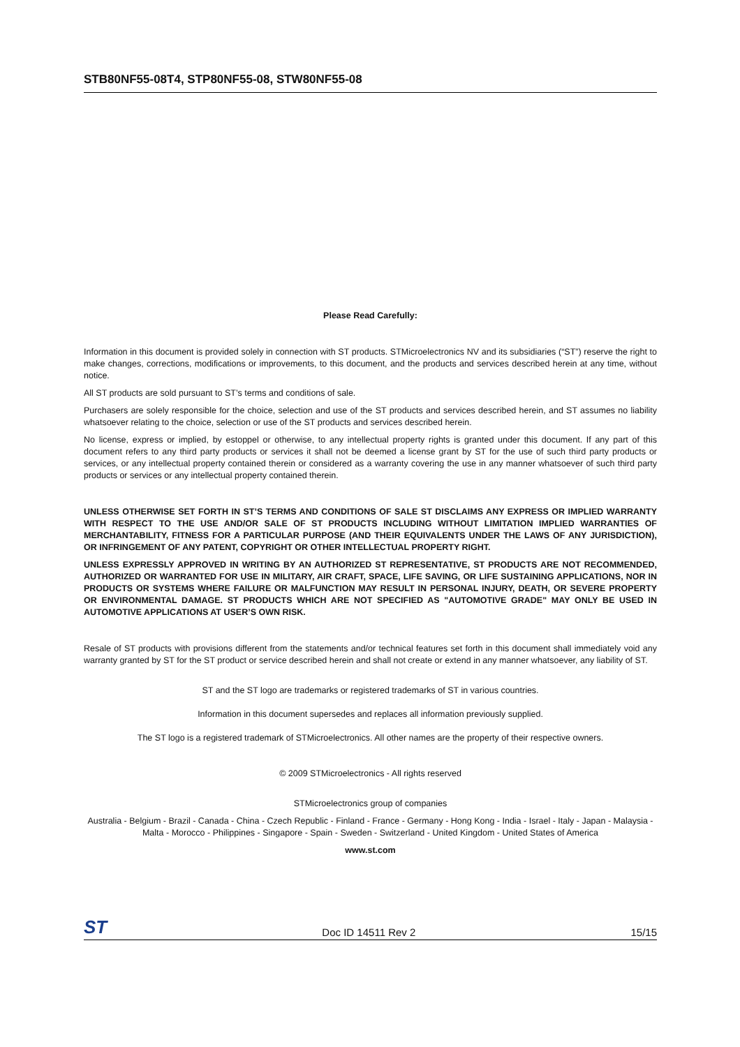STB80NF55-08T4, STP80NF55-08, STW80NF55-08
Please Read Carefully:
Information in this document is provided solely in connection with ST products. STMicroelectronics NV and its subsidiaries (“ST”) reserve the right to make changes, corrections, modifications or improvements, to this document, and the products and services described herein at any time, without notice.
All ST products are sold pursuant to ST’s terms and conditions of sale.
Purchasers are solely responsible for the choice, selection and use of the ST products and services described herein, and ST assumes no liability whatsoever relating to the choice, selection or use of the ST products and services described herein.
No license, express or implied, by estoppel or otherwise, to any intellectual property rights is granted under this document. If any part of this document refers to any third party products or services it shall not be deemed a license grant by ST for the use of such third party products or services, or any intellectual property contained therein or considered as a warranty covering the use in any manner whatsoever of such third party products or services or any intellectual property contained therein.
UNLESS OTHERWISE SET FORTH IN ST’S TERMS AND CONDITIONS OF SALE ST DISCLAIMS ANY EXPRESS OR IMPLIED WARRANTY WITH RESPECT TO THE USE AND/OR SALE OF ST PRODUCTS INCLUDING WITHOUT LIMITATION IMPLIED WARRANTIES OF MERCHANTABILITY, FITNESS FOR A PARTICULAR PURPOSE (AND THEIR EQUIVALENTS UNDER THE LAWS OF ANY JURISDICTION), OR INFRINGEMENT OF ANY PATENT, COPYRIGHT OR OTHER INTELLECTUAL PROPERTY RIGHT.
UNLESS EXPRESSLY APPROVED IN WRITING BY AN AUTHORIZED ST REPRESENTATIVE, ST PRODUCTS ARE NOT RECOMMENDED, AUTHORIZED OR WARRANTED FOR USE IN MILITARY, AIR CRAFT, SPACE, LIFE SAVING, OR LIFE SUSTAINING APPLICATIONS, NOR IN PRODUCTS OR SYSTEMS WHERE FAILURE OR MALFUNCTION MAY RESULT IN PERSONAL INJURY, DEATH, OR SEVERE PROPERTY OR ENVIRONMENTAL DAMAGE. ST PRODUCTS WHICH ARE NOT SPECIFIED AS "AUTOMOTIVE GRADE" MAY ONLY BE USED IN AUTOMOTIVE APPLICATIONS AT USER’S OWN RISK.
Resale of ST products with provisions different from the statements and/or technical features set forth in this document shall immediately void any warranty granted by ST for the ST product or service described herein and shall not create or extend in any manner whatsoever, any liability of ST.
ST and the ST logo are trademarks or registered trademarks of ST in various countries.
Information in this document supersedes and replaces all information previously supplied.
The ST logo is a registered trademark of STMicroelectronics. All other names are the property of their respective owners.
© 2009 STMicroelectronics - All rights reserved
STMicroelectronics group of companies
Australia - Belgium - Brazil - Canada - China - Czech Republic - Finland - France - Germany - Hong Kong - India - Israel - Italy - Japan - Malaysia - Malta - Morocco - Philippines - Singapore - Spain - Sweden - Switzerland - United Kingdom - United States of America
www.st.com
ST Doc ID 14511 Rev 2 15/15